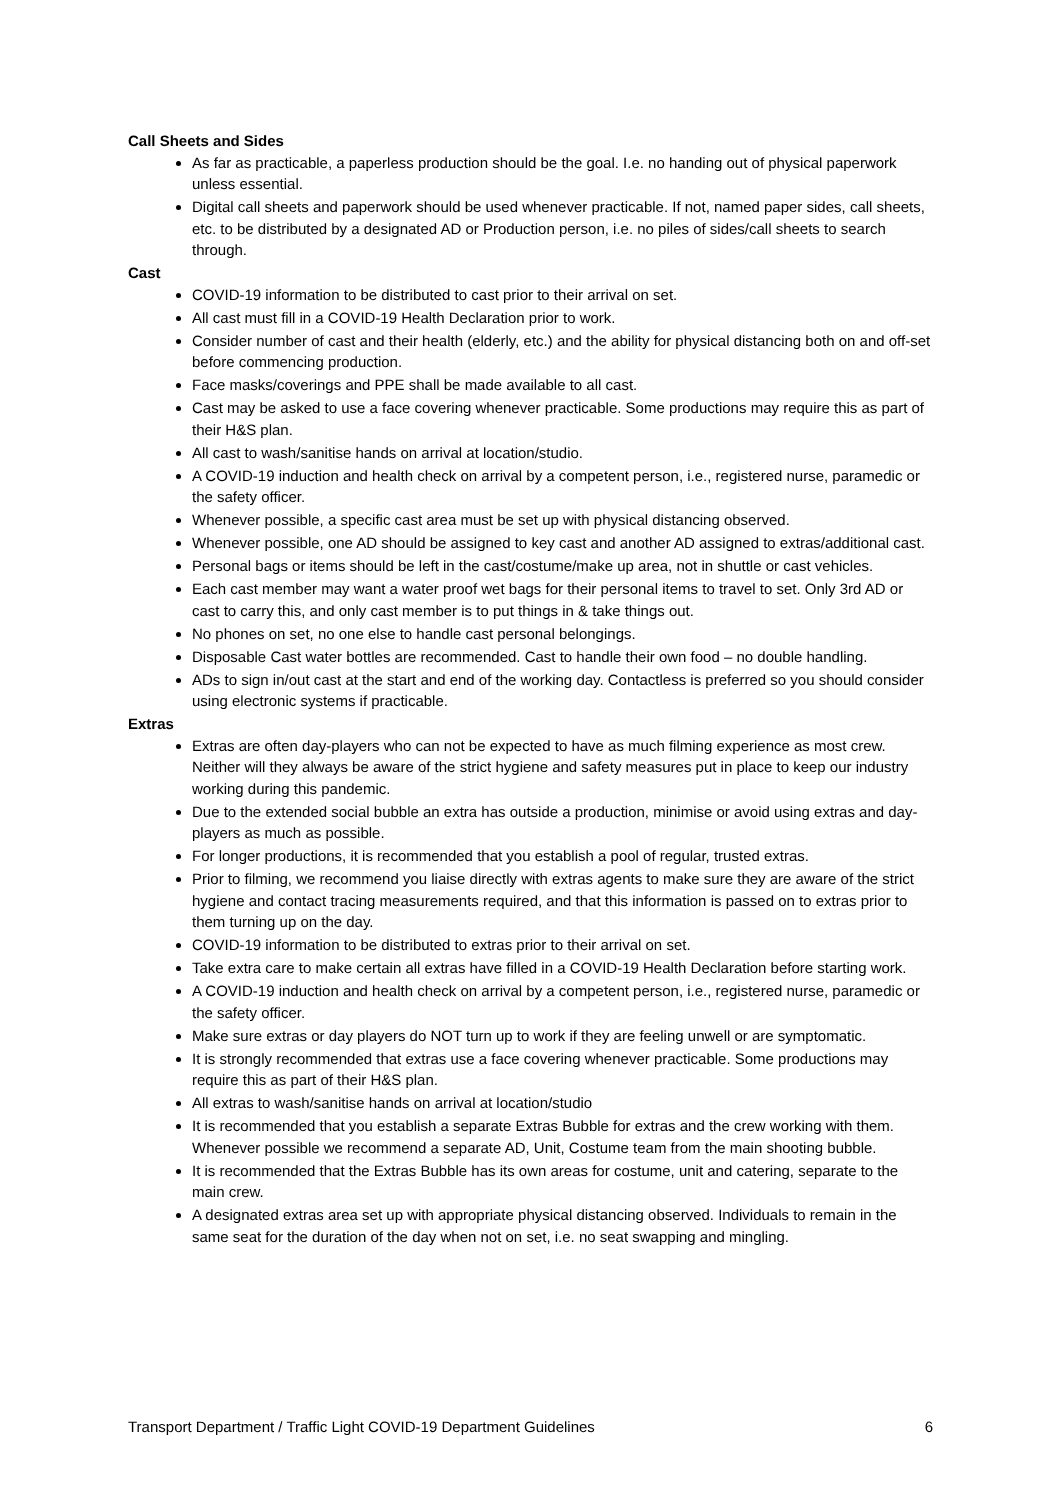Call Sheets and Sides
As far as practicable, a paperless production should be the goal. I.e. no handing out of physical paperwork unless essential.
Digital call sheets and paperwork should be used whenever practicable. If not, named paper sides, call sheets, etc. to be distributed by a designated AD or Production person, i.e. no piles of sides/call sheets to search through.
Cast
COVID-19 information to be distributed to cast prior to their arrival on set.
All cast must fill in a COVID-19 Health Declaration prior to work.
Consider number of cast and their health (elderly, etc.) and the ability for physical distancing both on and off-set before commencing production.
Face masks/coverings and PPE shall be made available to all cast.
Cast may be asked to use a face covering whenever practicable. Some productions may require this as part of their H&S plan.
All cast to wash/sanitise hands on arrival at location/studio.
A COVID-19 induction and health check on arrival by a competent person, i.e., registered nurse, paramedic or the safety officer.
Whenever possible, a specific cast area must be set up with physical distancing observed.
Whenever possible, one AD should be assigned to key cast and another AD assigned to extras/additional cast.
Personal bags or items should be left in the cast/costume/make up area, not in shuttle or cast vehicles.
Each cast member may want a water proof wet bags for their personal items to travel to set. Only 3rd AD or cast to carry this, and only cast member is to put things in & take things out.
No phones on set, no one else to handle cast personal belongings.
Disposable Cast water bottles are recommended. Cast to handle their own food – no double handling.
ADs to sign in/out cast at the start and end of the working day. Contactless is preferred so you should consider using electronic systems if practicable.
Extras
Extras are often day-players who can not be expected to have as much filming experience as most crew. Neither will they always be aware of the strict hygiene and safety measures put in place to keep our industry working during this pandemic.
Due to the extended social bubble an extra has outside a production, minimise or avoid using extras and day-players as much as possible.
For longer productions, it is recommended that you establish a pool of regular, trusted extras.
Prior to filming, we recommend you liaise directly with extras agents to make sure they are aware of the strict hygiene and contact tracing measurements required, and that this information is passed on to extras prior to them turning up on the day.
COVID-19 information to be distributed to extras prior to their arrival on set.
Take extra care to make certain all extras have filled in a COVID-19 Health Declaration before starting work.
A COVID-19 induction and health check on arrival by a competent person, i.e., registered nurse, paramedic or the safety officer.
Make sure extras or day players do NOT turn up to work if they are feeling unwell or are symptomatic.
It is strongly recommended that extras use a face covering whenever practicable. Some productions may require this as part of their H&S plan.
All extras to wash/sanitise hands on arrival at location/studio
It is recommended that you establish a separate Extras Bubble for extras and the crew working with them. Whenever possible we recommend a separate AD, Unit, Costume team from the main shooting bubble.
It is recommended that the Extras Bubble has its own areas for costume, unit and catering, separate to the main crew.
A designated extras area set up with appropriate physical distancing observed. Individuals to remain in the same seat for the duration of the day when not on set, i.e. no seat swapping and mingling.
Transport Department / Traffic Light COVID-19 Department Guidelines 6